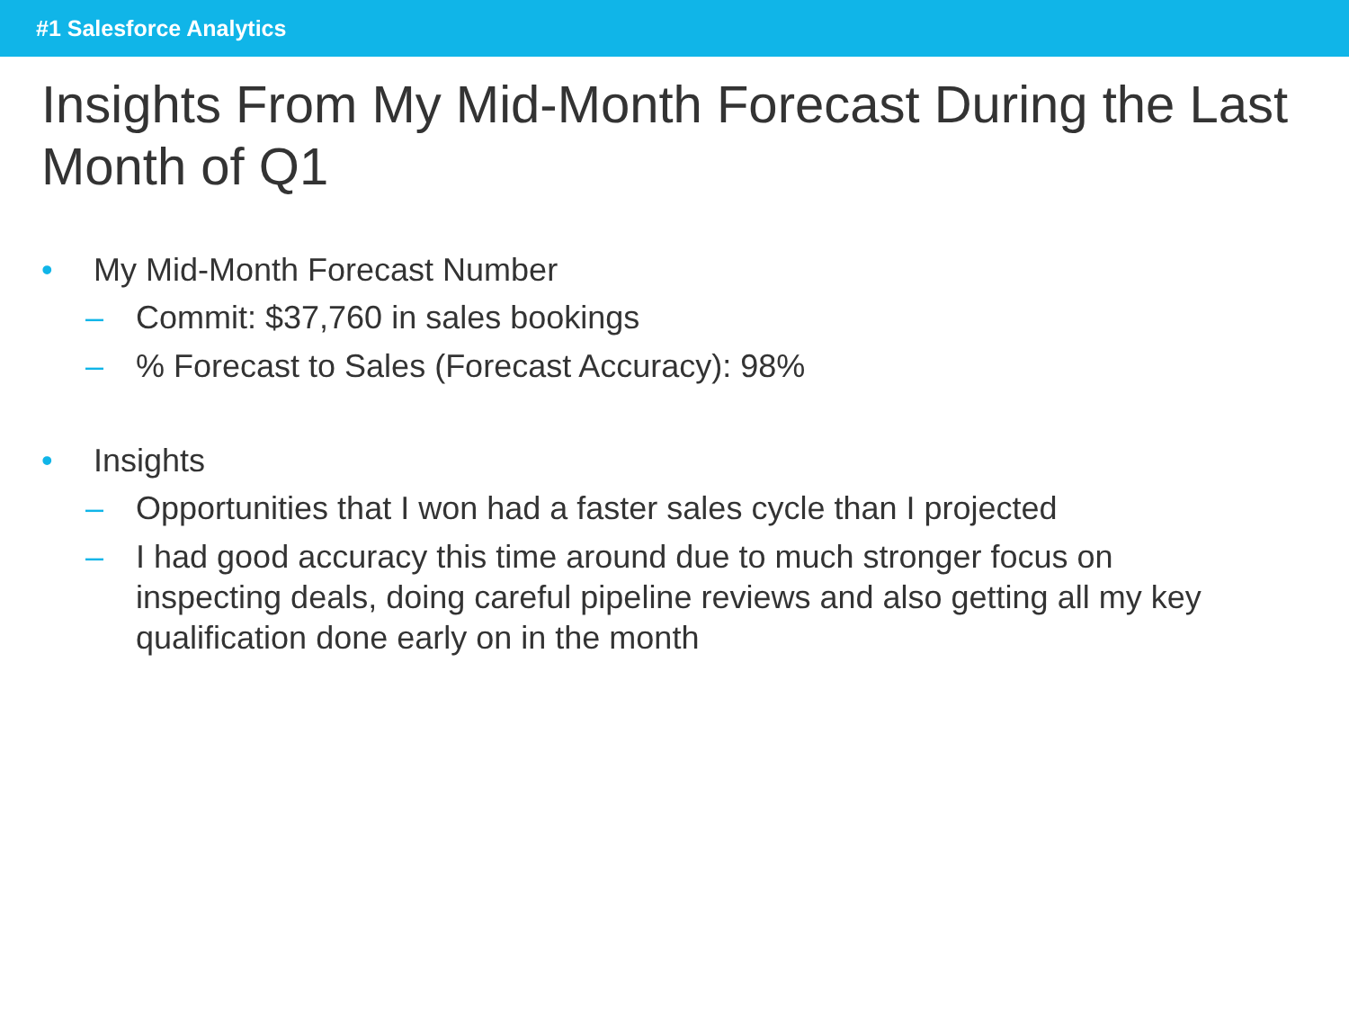#1 Salesforce Analytics
Insights From My Mid-Month Forecast During the Last Month of Q1
• My Mid-Month Forecast Number
– Commit: $37,760 in sales bookings
–% Forecast to Sales (Forecast Accuracy): 98%
• Insights
– Opportunities that I won had a faster sales cycle than I projected
– I had good accuracy this time around due to much stronger focus on inspecting deals, doing careful pipeline reviews and also getting all my key qualification done early on in the month